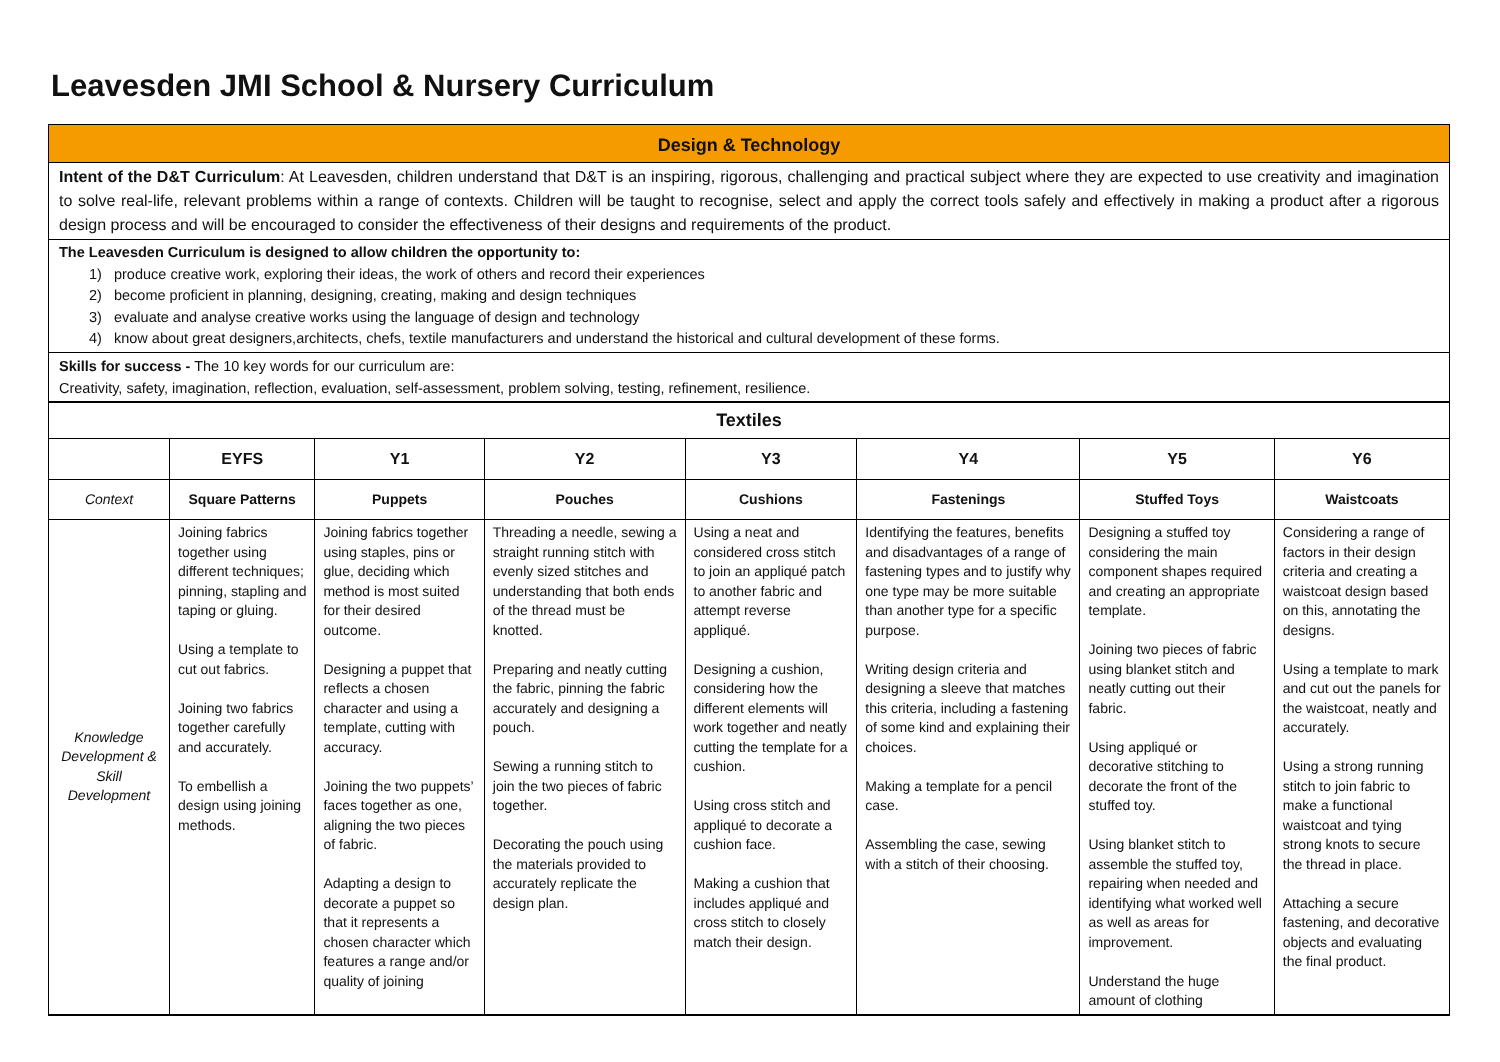Leavesden JMI School & Nursery Curriculum
Design & Technology
Intent of the D&T Curriculum: At Leavesden, children understand that D&T is an inspiring, rigorous, challenging and practical subject where they are expected to use creativity and imagination to solve real-life, relevant problems within a range of contexts. Children will be taught to recognise, select and apply the correct tools safely and effectively in making a product after a rigorous design process and will be encouraged to consider the effectiveness of their designs and requirements of the product.
The Leavesden Curriculum is designed to allow children the opportunity to:
1) produce creative work, exploring their ideas, the work of others and record their experiences
2) become proficient in planning, designing, creating, making and design techniques
3) evaluate and analyse creative works using the language of design and technology
4) know about great designers,architects, chefs, textile manufacturers and understand the historical and cultural development of these forms.
Skills for success - The 10 key words for our curriculum are:
Creativity, safety, imagination, reflection, evaluation, self-assessment, problem solving, testing, refinement, resilience.
| Textiles | | | | | | | |
| --- | --- | --- | --- | --- | --- | --- | --- |
| | EYFS | Y1 | Y2 | Y3 | Y4 | Y5 | Y6 |
| Context | Square Patterns | Puppets | Pouches | Cushions | Fastenings | Stuffed Toys | Waistcoats |
| Knowledge Development & Skill Development | Joining fabrics together using different techniques; pinning, stapling and taping or gluing. Using a template to cut out fabrics. Joining two fabrics together carefully and accurately. To embellish a design using joining methods. | Joining fabrics together using staples, pins or glue, deciding which method is most suited for their desired outcome. Designing a puppet that reflects a chosen character and using a template, cutting with accuracy. Joining the two puppets’ faces together as one, aligning the two pieces of fabric. Adapting a design to decorate a puppet so that it represents a chosen character which features a range and/or quality of joining | Threading a needle, sewing a straight running stitch with evenly sized stitches and understanding that both ends of the thread must be knotted. Preparing and neatly cutting the fabric, pinning the fabric accurately and designing a pouch. Sewing a running stitch to join the two pieces of fabric together. Decorating the pouch using the materials provided to accurately replicate the design plan. | Using a neat and considered cross stitch to join an appliqué patch to another fabric and attempt reverse appliqué. Designing a cushion, considering how the different elements will work together and neatly cutting the template for a cushion. Using cross stitch and appliqué to decorate a cushion face. Making a cushion that includes appliqué and cross stitch to closely match their design. | Identifying the features, benefits and disadvantages of a range of fastening types and to justify why one type may be more suitable than another type for a specific purpose. Writing design criteria and designing a sleeve that matches this criteria, including a fastening of some kind and explaining their choices. Making a template for a pencil case. Assembling the case, sewing with a stitch of their choosing. | Designing a stuffed toy considering the main component shapes required and creating an appropriate template. Joining two pieces of fabric using blanket stitch and neatly cutting out their fabric. Using appliqué or decorative stitching to decorate the front of the stuffed toy. Using blanket stitch to assemble the stuffed toy, repairing when needed and identifying what worked well as well as areas for improvement. Understand the huge amount of clothing | Considering a range of factors in their design criteria and creating a waistcoat design based on this, annotating the designs. Using a template to mark and cut out the panels for the waistcoat, neatly and accurately. Using a strong running stitch to join fabric to make a functional waistcoat and tying strong knots to secure the thread in place. Attaching a secure fastening, and decorative objects and evaluating the final product. |